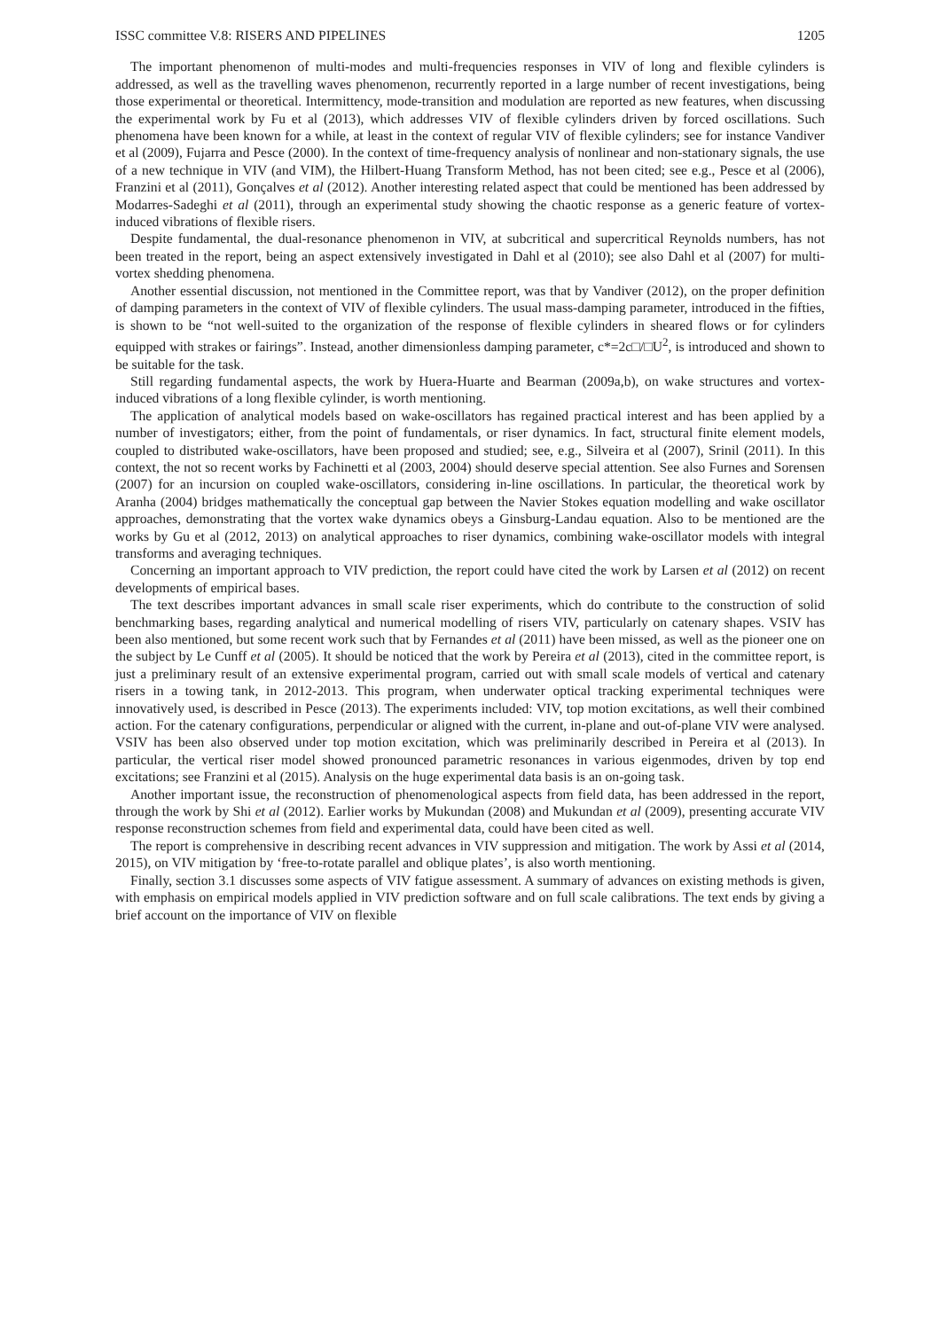ISSC committee V.8: RISERS AND PIPELINES 1205
The important phenomenon of multi-modes and multi-frequencies responses in VIV of long and flexible cylinders is addressed, as well as the travelling waves phenomenon, recurrently reported in a large number of recent investigations, being those experimental or theoretical. Intermittency, mode-transition and modulation are reported as new features, when discussing the experimental work by Fu et al (2013), which addresses VIV of flexible cylinders driven by forced oscillations. Such phenomena have been known for a while, at least in the context of regular VIV of flexible cylinders; see for instance Vandiver et al (2009), Fujarra and Pesce (2000). In the context of time-frequency analysis of nonlinear and non-stationary signals, the use of a new technique in VIV (and VIM), the Hilbert-Huang Transform Method, has not been cited; see e.g., Pesce et al (2006), Franzini et al (2011), Gonçalves et al (2012). Another interesting related aspect that could be mentioned has been addressed by Modarres-Sadeghi et al (2011), through an experimental study showing the chaotic response as a generic feature of vortex-induced vibrations of flexible risers.
Despite fundamental, the dual-resonance phenomenon in VIV, at subcritical and supercritical Reynolds numbers, has not been treated in the report, being an aspect extensively investigated in Dahl et al (2010); see also Dahl et al (2007) for multi-vortex shedding phenomena.
Another essential discussion, not mentioned in the Committee report, was that by Vandiver (2012), on the proper definition of damping parameters in the context of VIV of flexible cylinders. The usual mass-damping parameter, introduced in the fifties, is shown to be “not well-suited to the organization of the response of flexible cylinders in sheared flows or for cylinders equipped with strakes or fairings”. Instead, another dimensionless damping parameter, c*=2c□/□U<sup>2</sup>, is introduced and shown to be suitable for the task.
Still regarding fundamental aspects, the work by Huera-Huarte and Bearman (2009a,b), on wake structures and vortex-induced vibrations of a long flexible cylinder, is worth mentioning.
The application of analytical models based on wake-oscillators has regained practical interest and has been applied by a number of investigators; either, from the point of fundamentals, or riser dynamics. In fact, structural finite element models, coupled to distributed wake-oscillators, have been proposed and studied; see, e.g., Silveira et al (2007), Srinil (2011). In this context, the not so recent works by Fachinetti et al (2003, 2004) should deserve special attention. See also Furnes and Sorensen (2007) for an incursion on coupled wake-oscillators, considering in-line oscillations. In particular, the theoretical work by Aranha (2004) bridges mathematically the conceptual gap between the Navier Stokes equation modelling and wake oscillator approaches, demonstrating that the vortex wake dynamics obeys a Ginsburg-Landau equation. Also to be mentioned are the works by Gu et al (2012, 2013) on analytical approaches to riser dynamics, combining wake-oscillator models with integral transforms and averaging techniques.
Concerning an important approach to VIV prediction, the report could have cited the work by Larsen et al (2012) on recent developments of empirical bases.
The text describes important advances in small scale riser experiments, which do contribute to the construction of solid benchmarking bases, regarding analytical and numerical modelling of risers VIV, particularly on catenary shapes. VSIV has been also mentioned, but some recent work such that by Fernandes et al (2011) have been missed, as well as the pioneer one on the subject by Le Cunff et al (2005). It should be noticed that the work by Pereira et al (2013), cited in the committee report, is just a preliminary result of an extensive experimental program, carried out with small scale models of vertical and catenary risers in a towing tank, in 2012-2013. This program, when underwater optical tracking experimental techniques were innovatively used, is described in Pesce (2013). The experiments included: VIV, top motion excitations, as well their combined action. For the catenary configurations, perpendicular or aligned with the current, in-plane and out-of-plane VIV were analysed. VSIV has been also observed under top motion excitation, which was preliminarily described in Pereira et al (2013). In particular, the vertical riser model showed pronounced parametric resonances in various eigenmodes, driven by top end excitations; see Franzini et al (2015). Analysis on the huge experimental data basis is an on-going task.
Another important issue, the reconstruction of phenomenological aspects from field data, has been addressed in the report, through the work by Shi et al (2012). Earlier works by Mukundan (2008) and Mukundan et al (2009), presenting accurate VIV response reconstruction schemes from field and experimental data, could have been cited as well.
The report is comprehensive in describing recent advances in VIV suppression and mitigation. The work by Assi et al (2014, 2015), on VIV mitigation by ‘free-to-rotate parallel and oblique plates’, is also worth mentioning.
Finally, section 3.1 discusses some aspects of VIV fatigue assessment. A summary of advances on existing methods is given, with emphasis on empirical models applied in VIV prediction software and on full scale calibrations. The text ends by giving a brief account on the importance of VIV on flexible